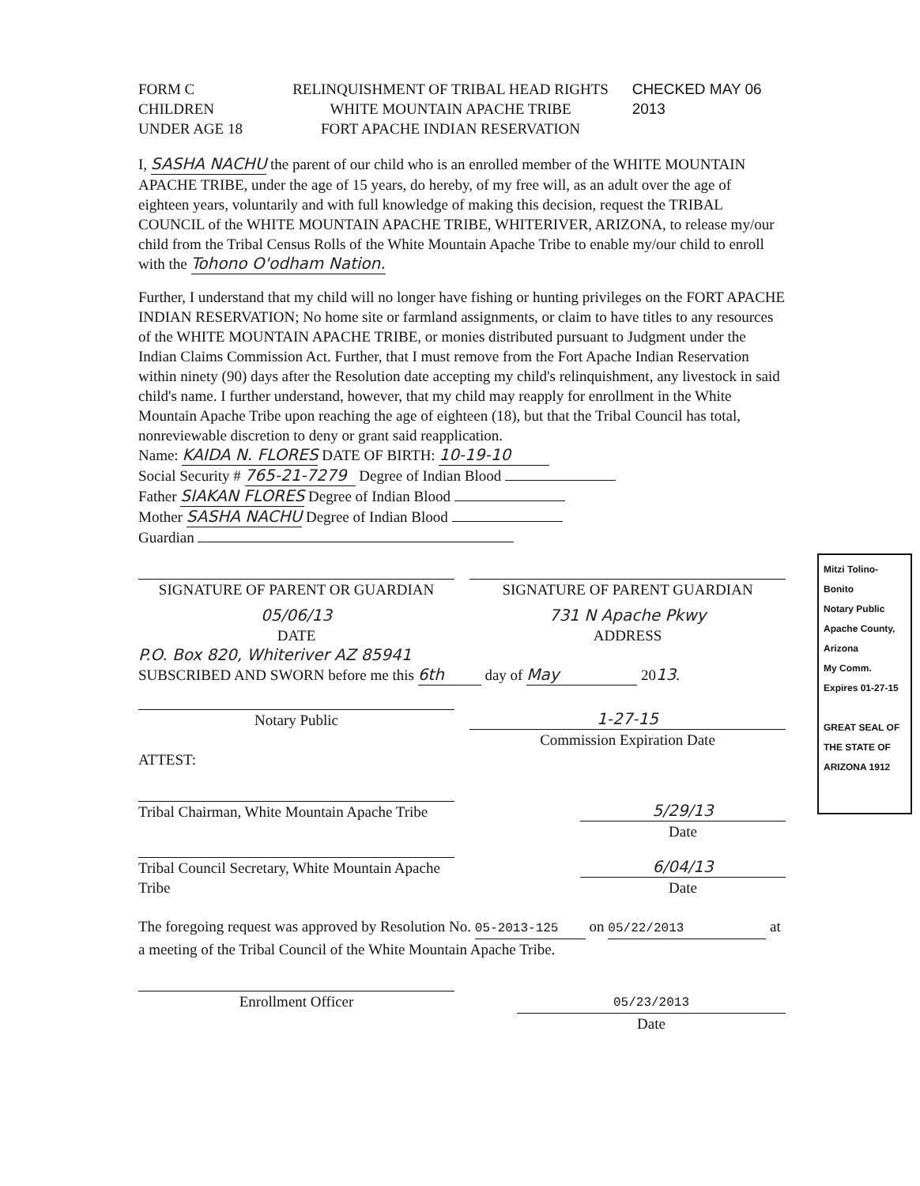FORM C
CHILDREN
UNDER AGE 18
RELINQUISHMENT OF TRIBAL HEAD RIGHTS
WHITE MOUNTAIN APACHE TRIBE
FORT APACHE INDIAN RESERVATION
CHECKED MAY 06 2013
I, SASHA NACHU the parent of our child who is an enrolled member of the WHITE MOUNTAIN APACHE TRIBE, under the age of 15 years, do hereby, of my free will, as an adult over the age of eighteen years, voluntarily and with full knowledge of making this decision, request the TRIBAL COUNCIL of the WHITE MOUNTAIN APACHE TRIBE, WHITERIVER, ARIZONA, to release my/our child from the Tribal Census Rolls of the White Mountain Apache Tribe to enable my/our child to enroll with the Tohono O'odham Nation.
Further, I understand that my child will no longer have fishing or hunting privileges on the FORT APACHE INDIAN RESERVATION; No home site or farmland assignments, or claim to have titles to any resources of the WHITE MOUNTAIN APACHE TRIBE, or monies distributed pursuant to Judgment under the Indian Claims Commission Act. Further, that I must remove from the Fort Apache Indian Reservation within ninety (90) days after the Resolution date accepting my child's relinquishment, any livestock in said child's name. I further understand, however, that my child may reapply for enrollment in the White Mountain Apache Tribe upon reaching the age of eighteen (18), but that the Tribal Council has total, nonreviewable discretion to deny or grant said reapplication.
Name: KAIDA N. FLORES DATE OF BIRTH: 10-19-10
Social Security # 765-21-7279 Degree of Indian Blood
Father SIAKAN FLORES Degree of Indian Blood
Mother SASHA NACHU Degree of Indian Blood
Guardian
SIGNATURE OF PARENT OR GUARDIAN SIGNATURE OF PARENT GUARDIAN
05/06/13
DATE
731 N Apache Pkwy
ADDRESS
P.O. Box 820, Whiteriver AZ 85941
SUBSCRIBED AND SWORN before me this 6th day of May 2013.
Notary Public 1-27-15
Commission Expiration Date
ATTEST:
Tribal Chairman, White Mountain Apache Tribe
5/29/13
Date
Tribal Council Secretary, White Mountain Apache Tribe
6/04/13
Date
The foregoing request was approved by Resolution No. 05-2013-125 on 05/22/2013 at a meeting of the Tribal Council of the White Mountain Apache Tribe.
Enrollment Officer
05/23/2013
Date
Mitzi Tolino-Bonito
Notary Public
Apache County, Arizona
My Comm. Expires 01-27-15
GREAT SEAL OF THE STATE OF ARIZONA 1912